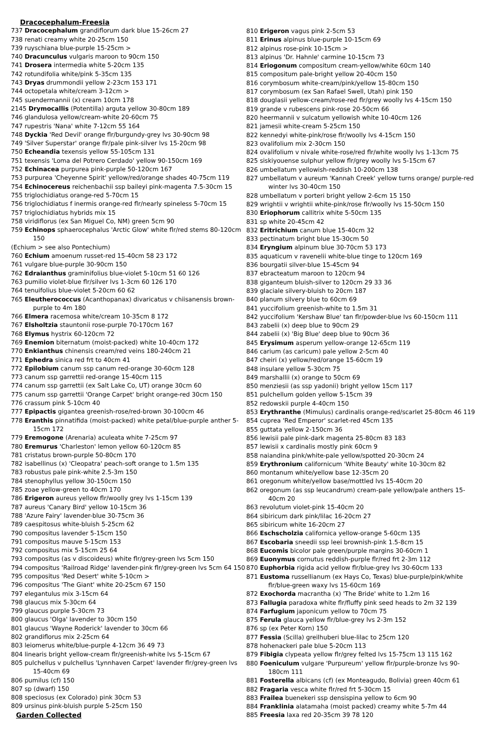Dracocephalum-Freesia
737 Dracocephalum grandiflorum dark blue 15-26cm 27
738 renati creamy white 20-25cm 150
739 ruyschiana blue-purple 15-25cm >
740 Dracunculus vulgaris maroon to 90cm 150
741 Drosera intermedia white 5-20cm 135
742 rotundifolia white/pink 5-35cm 135
743 Dryas drummondii yellow 2-23cm 153 171
744 octopetala white/cream 3-12cm >
745 suendermannii (x) cream 10cm 178
2145 Drymocallis (Potentilla) arguta yellow 30-80cm 189
746 glandulosa yellow/cream-white 20-60cm 75
747 rupestris 'Nana' white 7-12cm 55 164
748 Dyckia 'Red Devil' orange flr/burgundy-grey lvs 30-90cm 98
749 'Silver Superstar' orange flr/pale pink-silver lvs 15-20cm 98
750 Echeandia texensis yellow 55-105cm 131
751 texensis 'Loma del Potrero Cerdado' yellow 90-150cm 169
752 Echinacea purpurea pink-purple 50-120cm 167
753 purpurea 'Cheyenne Spirit' yellow/red/orange shades 40-75cm 119
754 Echinocereus reichenbachii ssp baileyi pink-magenta 7.5-30cm 15
755 triglochidiatus orange-red 5-70cm 15
756 triglochidiatus f inermis orange-red flr/nearly spineless 5-70cm 15
757 triglochidiatus hybrids mix 15
758 viridiflorus (ex San Miguel Co, NM) green 5cm 90
759 Echinops sphaerocephalus 'Arctic Glow' white flr/red stems 80-120cm 150
(Echium > see also Pontechium)
760 Echium amoenum russet-red 15-40cm 58 23 172
761 vulgare blue-purple 30-90cm 150
762 Edraianthus graminifolius blue-violet 5-10cm 51 60 126
763 pumilio violet-blue flr/silver lvs 1-3cm 60 126 170
764 tenuifolius blue-violet 5-20cm 60 62
765 Eleutherococcus (Acanthopanax) divaricatus v chiisanensis brown-purple to 4m 180
766 Elmera racemosa white/cream 10-35cm 8 172
767 Elsholtzia stauntonii rose-purple 70-170cm 167
768 Elymus hystrix 60-120cm 72
769 Enemion biternatum (moist-packed) white 10-40cm 172
770 Enkianthus chinensis cream/red veins 180-240cm 21
771 Ephedra sinica red frt to 40cm 41
772 Epilobium canum ssp canum red-orange 30-60cm 128
773 canum ssp garrettii red-orange 15-40cm 115
774 canum ssp garrettii (ex Salt Lake Co, UT) orange 30cm 60
775 canum ssp garrettii 'Orange Carpet' bright orange-red 30cm 150
776 crassum pink 5-10cm 40
777 Epipactis gigantea greenish-rose/red-brown 30-100cm 46
778 Eranthis pinnatifida (moist-packed) white petal/blue-purple anther 5-15cm 172
779 Eremogone (Arenaria) aculeata white 7-25cm 97
780 Eremurus 'Charleston' lemon yellow 60-120cm 85
781 cristatus brown-purple 50-80cm 170
782 isabellinus (x) 'Cleopatra' peach-soft orange to 1.5m 135
783 robustus pale pink-white 2.5-3m 150
784 stenophyllus yellow 30-150cm 150
785 zoae yellow-green to 40cm 170
786 Erigeron aureus yellow flr/woolly grey lvs 1-15cm 139
787 aureus 'Canary Bird' yellow 10-15cm 36
788 'Azure Fairy' lavender-blue 30-75cm 36
789 caespitosus white-bluish 5-25cm 62
790 compositus lavender 5-15cm 150
791 compositus mauve 5-15cm 153
792 compositus mix 5-15cm 25 64
793 compositus (as v discoideus) white flr/grey-green lvs 5cm 150
794 compositus 'Railroad Ridge' lavender-pink flr/grey-green lvs 5cm 64 150
795 compositus 'Red Desert' white 5-10cm >
796 compositus 'The Giant' white 20-25cm 67 150
797 elegantulus mix 3-15cm 64
798 glaucus mix 5-30cm 64
799 glaucus purple 5-30cm 73
800 glaucus 'Olga' lavender to 30cm 150
801 glaucus 'Wayne Roderick' lavender to 30cm 66
802 grandiflorus mix 2-25cm 64
803 leiomerus white/blue-purple 4-12cm 36 49 73
804 linearis bright yellow-cream flr/greenish-white lvs 5-15cm 67
805 pulchellus v pulchellus 'Lynnhaven Carpet' lavender flr/grey-green lvs 15-40cm 69
806 pumilus (cf) 150
807 sp (dwarf) 150
808 speciosus (ex Colorado) pink 30cm 53
809 ursinus pink-bluish purple 5-25cm 150
Garden Collected
810 Erigeron vagus pink 2-5cm 53
811 Erinus alpinus blue-purple 10-15cm 69
812 alpinus rose-pink 10-15cm >
813 alpinus 'Dr. Hahnle' carmine 10-15cm 73
814 Eriogonum compositum cream-yellow/white 60cm 140
815 compositum pale-bright yellow 20-40cm 150
816 corymbosum white-cream/pink/yellow 15-80cm 150
817 corymbosum (ex San Rafael Swell, Utah) pink 150
818 douglasii yellow-cream/rose-red flr/grey woolly lvs 4-15cm 150
819 grande v rubescens pink-rose 20-50cm 66
820 heermannii v sulcatum yellowish white 10-40cm 126
821 jamesii white-cream 5-25cm 150
822 kennedyi white-pink/rose flr/woolly lvs 4-15cm 150
823 ovalifolium mix 2-30cm 150
824 ovalifolium v nivale white-rose/red flr/white woolly lvs 1-13cm 75
825 siskiyouense sulphur yellow flr/grey woolly lvs 5-15cm 67
826 umbellatum yellowish-reddish 10-200cm 138
827 umbellatum v aureum 'Kannah Creek' yellow turns orange/ purple-red winter lvs 30-40cm 150
828 umbellatum v porteri bright yellow 2-6cm 15 150
829 wrightii v wrightii white-pink/rose flr/woolly lvs 15-50cm 150
830 Eriophorum callitrix white 5-50cm 135
831 sp white 20-45cm 42
832 Eritrichium canum blue 15-40cm 32
833 pectinatum bright blue 15-30cm 50
834 Eryngium alpinum blue 30-70cm 53 173
835 aquaticum v ravenelii white-blue tinge to 120cm 169
836 bourgatii silver-blue 15-45cm 94
837 ebracteatum maroon to 120cm 94
838 giganteum bluish-silver to 120cm 29 33 36
839 glaciale silvery-bluish to 20cm 187
840 planum silvery blue to 60cm 69
841 yuccifolium greenish-white to 1.5m 31
842 yuccifolium 'Kershaw Blue' tan flr/powder-blue lvs 60-150cm 111
843 zabelii (x) deep blue to 90cm 29
844 zabelii (x) 'Big Blue' deep blue to 90cm 36
845 Erysimum asperum yellow-orange 12-65cm 119
846 carium (as caricum) pale yellow 2-5cm 40
847 cheiri (x) yellow/red/orange 15-60cm 19
848 insulare yellow 5-30cm 75
849 marshallii (x) orange to 50cm 69
850 menziesii (as ssp yadonii) bright yellow 15cm 117
851 pulchellum golden yellow 5-15cm 39
852 redowskii purple 4-40cm 150
853 Erythranthe (Mimulus) cardinalis orange-red/scarlet 25-80cm 46 119
854 cuprea 'Red Emperor' scarlet-red 45cm 135
855 guttata yellow 2-150cm 36
856 lewisii pale pink-dark magenta 25-80cm 83 183
857 lewisii x cardinalis mostly pink 60cm 9
858 naiandina pink/white-pale yellow/spotted 20-30cm 24
859 Erythronium californicum 'White Beauty' white 10-30cm 82
860 montanum white/yellow base 12-35cm 20
861 oregonum white/yellow base/mottled lvs 15-40cm 20
862 oregonum (as ssp leucandrum) cream-pale yellow/pale anthers 15-40cm 20
863 revolutum violet-pink 15-40cm 20
864 sibiricum dark pink/lilac 16-20cm 27
865 sibiricum white 16-20cm 27
866 Eschscholzia californica yellow-orange 5-60cm 135
867 Escobaria sneedii ssp leei brownish-pink 1.5-8cm 15
868 Eucomis bicolor pale green/purple margins 30-60cm 1
869 Euonymus cornutus reddish-purple flr/red frt 2-3m 112
870 Euphorbia rigida acid yellow flr/blue-grey lvs 30-60cm 133
871 Eustoma russellianum (ex Hays Co, Texas) blue-purple/pink/white flr/blue-green waxy lvs 15-60cm 169
872 Exochorda macrantha (x) 'The Bride' white to 1.2m 16
873 Fallugia paradoxa white flr/fluffy pink seed heads to 2m 32 139
874 Farfugium japonicum yellow to 70cm 75
875 Ferula glauca yellow flr/blue-grey lvs 2-3m 152
876 sp (ex Peter Korn) 150
877 Fessia (Scilla) greilhuberi blue-lilac to 25cm 120
878 hohenackeri pale blue 5-20cm 113
879 Fibigia clypeata yellow flr/grey felted lvs 15-75cm 13 115 162
880 Foeniculum vulgare 'Purpureum' yellow flr/purple-bronze lvs 90-180cm 111
881 Fosterella albicans (cf) (ex Monteagudo, Bolivia) green 40cm 61
882 Fragaria vesca white flr/red frt 5-30cm 15
883 Frailea buenekeri ssp densispina yellow to 6cm 90
884 Franklinia alatamaha (moist packed) creamy white 5-7m 44
885 Freesia laxa red 20-35cm 39 78 120